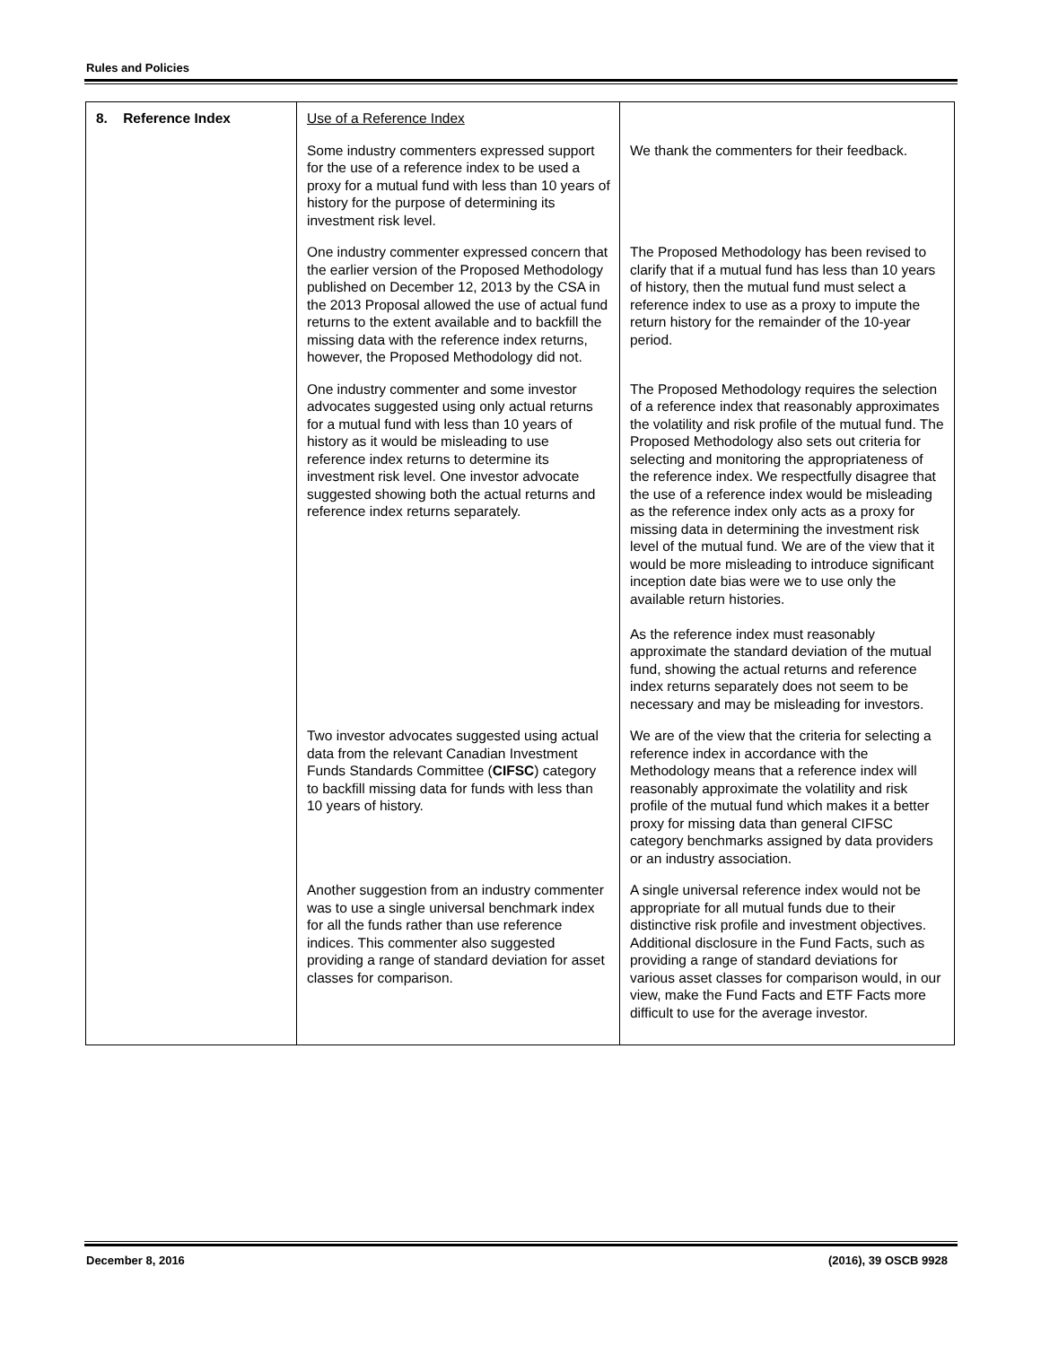Rules and Policies
| 8. Reference Index | Use of a Reference Index | |
| | Some industry commenters expressed support for the use of a reference index to be used a proxy for a mutual fund with less than 10 years of history for the purpose of determining its investment risk level. | We thank the commenters for their feedback. |
| | One industry commenter expressed concern that the earlier version of the Proposed Methodology published on December 12, 2013 by the CSA in the 2013 Proposal allowed the use of actual fund returns to the extent available and to backfill the missing data with the reference index returns, however, the Proposed Methodology did not. | The Proposed Methodology has been revised to clarify that if a mutual fund has less than 10 years of history, then the mutual fund must select a reference index to use as a proxy to impute the return history for the remainder of the 10-year period. |
| | One industry commenter and some investor advocates suggested using only actual returns for a mutual fund with less than 10 years of history as it would be misleading to use reference index returns to determine its investment risk level. One investor advocate suggested showing both the actual returns and reference index returns separately. | The Proposed Methodology requires the selection of a reference index that reasonably approximates the volatility and risk profile of the mutual fund. The Proposed Methodology also sets out criteria for selecting and monitoring the appropriateness of the reference index. We respectfully disagree that the use of a reference index would be misleading as the reference index only acts as a proxy for missing data in determining the investment risk level of the mutual fund. We are of the view that it would be more misleading to introduce significant inception date bias were we to use only the available return histories. As the reference index must reasonably approximate the standard deviation of the mutual fund, showing the actual returns and reference index returns separately does not seem to be necessary and may be misleading for investors. |
| | Two investor advocates suggested using actual data from the relevant Canadian Investment Funds Standards Committee ( CIFSC ) category to backfill missing data for funds with less than 10 years of history. | We are of the view that the criteria for selecting a reference index in accordance with the Methodology means that a reference index will reasonably approximate the volatility and risk profile of the mutual fund which makes it a better proxy for missing data than general CIFSC category benchmarks assigned by data providers or an industry association. |
| | Another suggestion from an industry commenter was to use a single universal benchmark index for all the funds rather than use reference indices. This commenter also suggested providing a range of standard deviation for asset classes for comparison. | A single universal reference index would not be appropriate for all mutual funds due to their distinctive risk profile and investment objectives. Additional disclosure in the Fund Facts, such as providing a range of standard deviations for various asset classes for comparison would, in our view, make the Fund Facts and ETF Facts more difficult to use for the average investor. |
December 8, 2016 (2016), 39 OSCB 9928